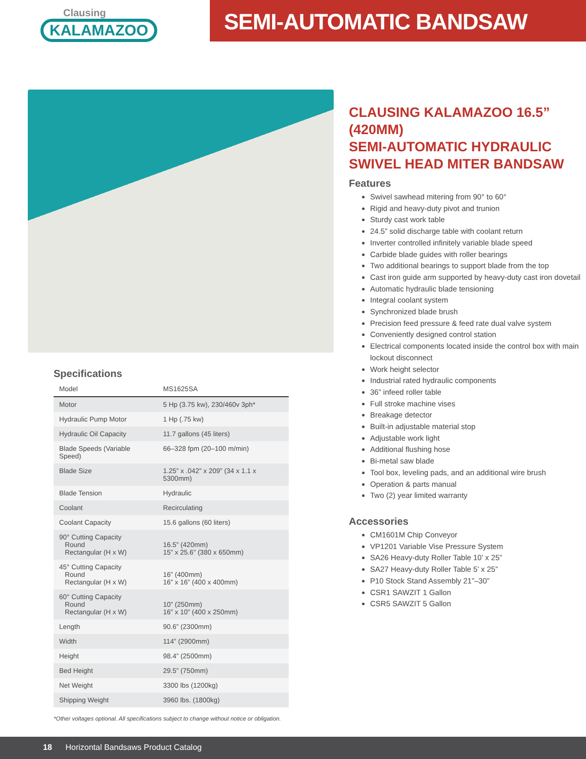Clausing
KALAMAZOO
SEMI-AUTOMATIC BANDSAW
Specifications
| Model | MS1625SA |
| --- | --- |
| Motor | 5 Hp (3.75 kw), 230/460v 3ph* |
| Hydraulic Pump Motor | 1 Hp (.75 kw) |
| Hydraulic Oil Capacity | 11.7 gallons (45 liters) |
| Blade Speeds (Variable Speed) | 66–328 fpm (20–100 m/min) |
| Blade Size | 1.25” x .042” x 209” (34 x 1.1 x 5300mm) |
| Blade Tension | Hydraulic |
| Coolant | Recirculating |
| Coolant Capacity | 15.6 gallons (60 liters) |
| 90° Cutting Capacity Round Rectangular (H x W) | 16.5” (420mm) 15” x 25.6” (380 x 650mm) |
| 45° Cutting Capacity Round Rectangular (H x W) | 16” (400mm) 16” x 16” (400 x 400mm) |
| 60° Cutting Capacity Round Rectangular (H x W) | 10” (250mm) 16” x 10” (400 x 250mm) |
| Length | 90.6” (2300mm) |
| Width | 114” (2900mm) |
| Height | 98.4” (2500mm) |
| Bed Height | 29.5” (750mm) |
| Net Weight | 3300 lbs (1200kg) |
| Shipping Weight | 3960 lbs. (1800kg) |
*Other voltages optional. All specifications subject to change without notice or obligation.
CLAUSING KALAMAZOO 16.5” (420MM)
SEMI-AUTOMATIC HYDRAULIC
SWIVEL HEAD MITER BANDSAW
Features
Swivel sawhead mitering from 90° to 60°
Rigid and heavy-duty pivot and trunion
Sturdy cast work table
24.5” solid discharge table with coolant return
Inverter controlled infinitely variable blade speed
Carbide blade guides with roller bearings
Two additional bearings to support blade from the top
Cast iron guide arm supported by heavy-duty cast iron dovetail
Automatic hydraulic blade tensioning
Integral coolant system
Synchronized blade brush
Precision feed pressure & feed rate dual valve system
Conveniently designed control station
Electrical components located inside the control box with main lockout disconnect
Work height selector
Industrial rated hydraulic components
36” infeed roller table
Full stroke machine vises
Breakage detector
Built-in adjustable material stop
Adjustable work light
Additional flushing hose
Bi-metal saw blade
Tool box, leveling pads, and an additional wire brush
Operation & parts manual
Two (2) year limited warranty
Accessories
CM1601M Chip Conveyor
VP1201 Variable Vise Pressure System
SA26 Heavy-duty Roller Table 10’ x 25”
SA27 Heavy-duty Roller Table 5’ x 25”
P10 Stock Stand Assembly 21”–30”
CSR1 SAWZIT 1 Gallon
CSR5 SAWZIT 5 Gallon
18 Horizontal Bandsaws Product Catalog